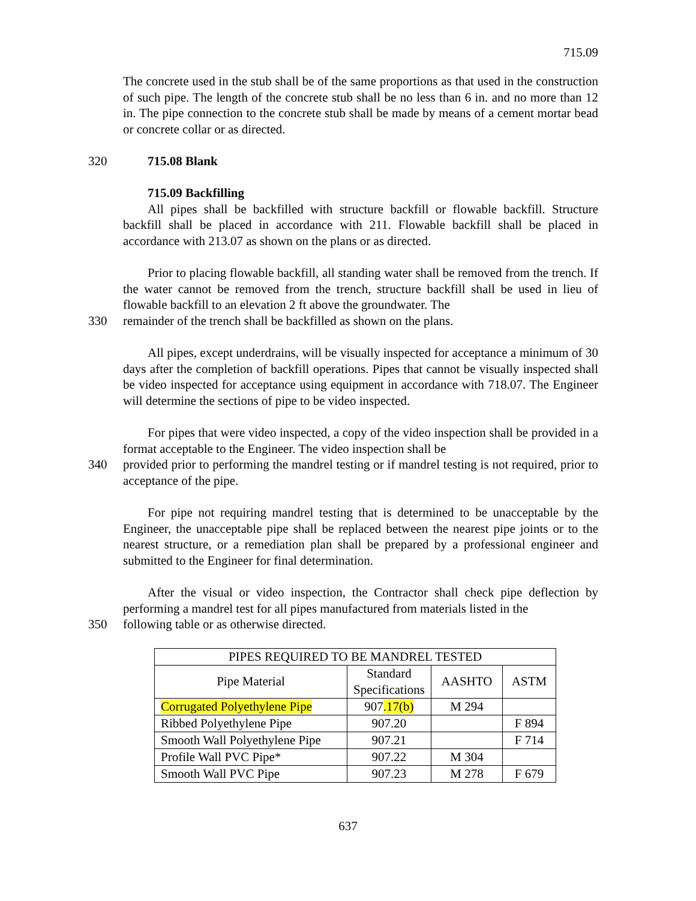715.09
The concrete used in the stub shall be of the same proportions as that used in the construction of such pipe. The length of the concrete stub shall be no less than 6 in. and no more than 12 in. The pipe connection to the concrete stub shall be made by means of a cement mortar bead or concrete collar or as directed.
320 715.08 Blank
715.09 Backfilling
All pipes shall be backfilled with structure backfill or flowable backfill. Structure backfill shall be placed in accordance with 211. Flowable backfill shall be placed in accordance with 213.07 as shown on the plans or as directed.
Prior to placing flowable backfill, all standing water shall be removed from the trench. If the water cannot be removed from the trench, structure backfill shall be used in lieu of flowable backfill to an elevation 2 ft above the groundwater. The
330 remainder of the trench shall be backfilled as shown on the plans.
All pipes, except underdrains, will be visually inspected for acceptance a minimum of 30 days after the completion of backfill operations. Pipes that cannot be visually inspected shall be video inspected for acceptance using equipment in accordance with 718.07. The Engineer will determine the sections of pipe to be video inspected.
For pipes that were video inspected, a copy of the video inspection shall be provided in a format acceptable to the Engineer. The video inspection shall be
340 provided prior to performing the mandrel testing or if mandrel testing is not required, prior to acceptance of the pipe.
For pipe not requiring mandrel testing that is determined to be unacceptable by the Engineer, the unacceptable pipe shall be replaced between the nearest pipe joints or to the nearest structure, or a remediation plan shall be prepared by a professional engineer and submitted to the Engineer for final determination.
After the visual or video inspection, the Contractor shall check pipe deflection by performing a mandrel test for all pipes manufactured from materials listed in the
350 following table or as otherwise directed.
| PIPES REQUIRED TO BE MANDREL TESTED | | | |
| --- | --- | --- | --- |
| Pipe Material | Standard Specifications | AASHTO | ASTM |
| Corrugated Polyethylene Pipe | 907 .17(b) | M 294 | |
| Ribbed Polyethylene Pipe | 907.20 | | F 894 |
| Smooth Wall Polyethylene Pipe | 907.21 | | F 714 |
| Profile Wall PVC Pipe* | 907.22 | M 304 | |
| Smooth Wall PVC Pipe | 907.23 | M 278 | F 679 |
637